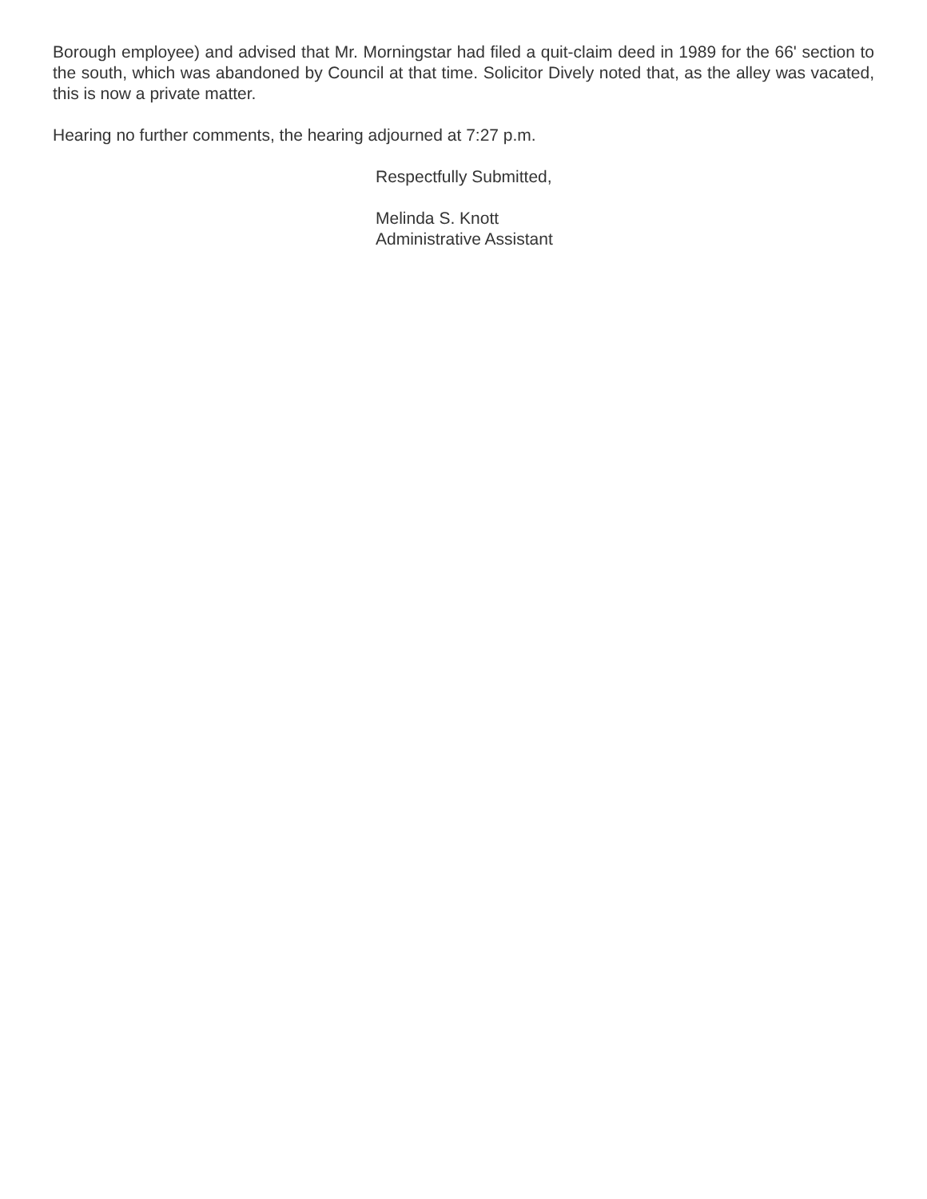Borough employee) and advised that Mr. Morningstar had filed a quit-claim deed in 1989 for the 66' section to the south, which was abandoned by Council at that time. Solicitor Dively noted that, as the alley was vacated, this is now a private matter.
Hearing no further comments, the hearing adjourned at 7:27 p.m.
Respectfully Submitted,
Melinda S. Knott
Administrative Assistant